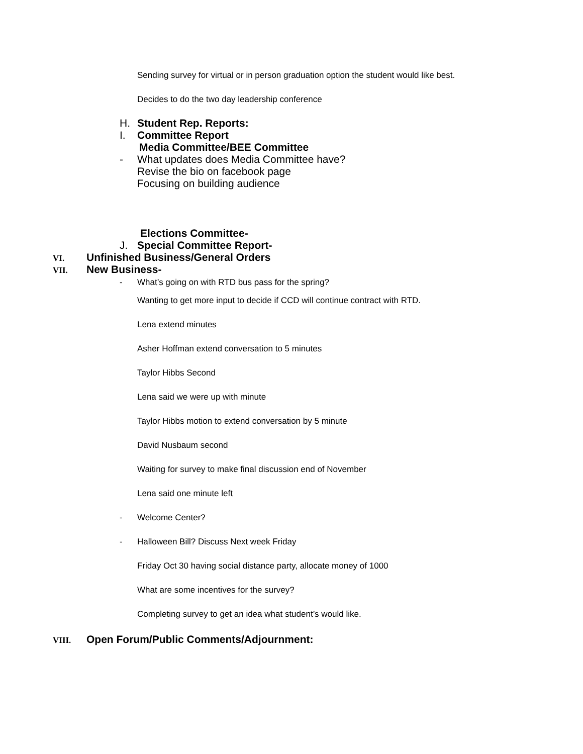Sending survey for virtual or in person graduation option the student would like best.
Decides to do the two day leadership conference
H. Student Rep. Reports:
I. Committee Report
Media Committee/BEE Committee
- What updates does Media Committee have?
Revise the bio on facebook page
Focusing on building audience
Elections Committee-
J. Special Committee Report-
VI. Unfinished Business/General Orders
VII. New Business-
- What’s going on with RTD bus pass for the spring?
Wanting to get more input to decide if CCD will continue contract with RTD.
Lena extend minutes
Asher Hoffman extend conversation to 5 minutes
Taylor Hibbs Second
Lena said we were up with minute
Taylor Hibbs motion to extend conversation by 5 minute
David Nusbaum second
Waiting for survey to make final discussion end of November
Lena said one minute left
- Welcome Center?
- Halloween Bill? Discuss Next week Friday
Friday Oct 30 having social distance party, allocate money of 1000
What are some incentives for the survey?
Completing survey to get an idea what student’s would like.
VIII. Open Forum/Public Comments/Adjournment: